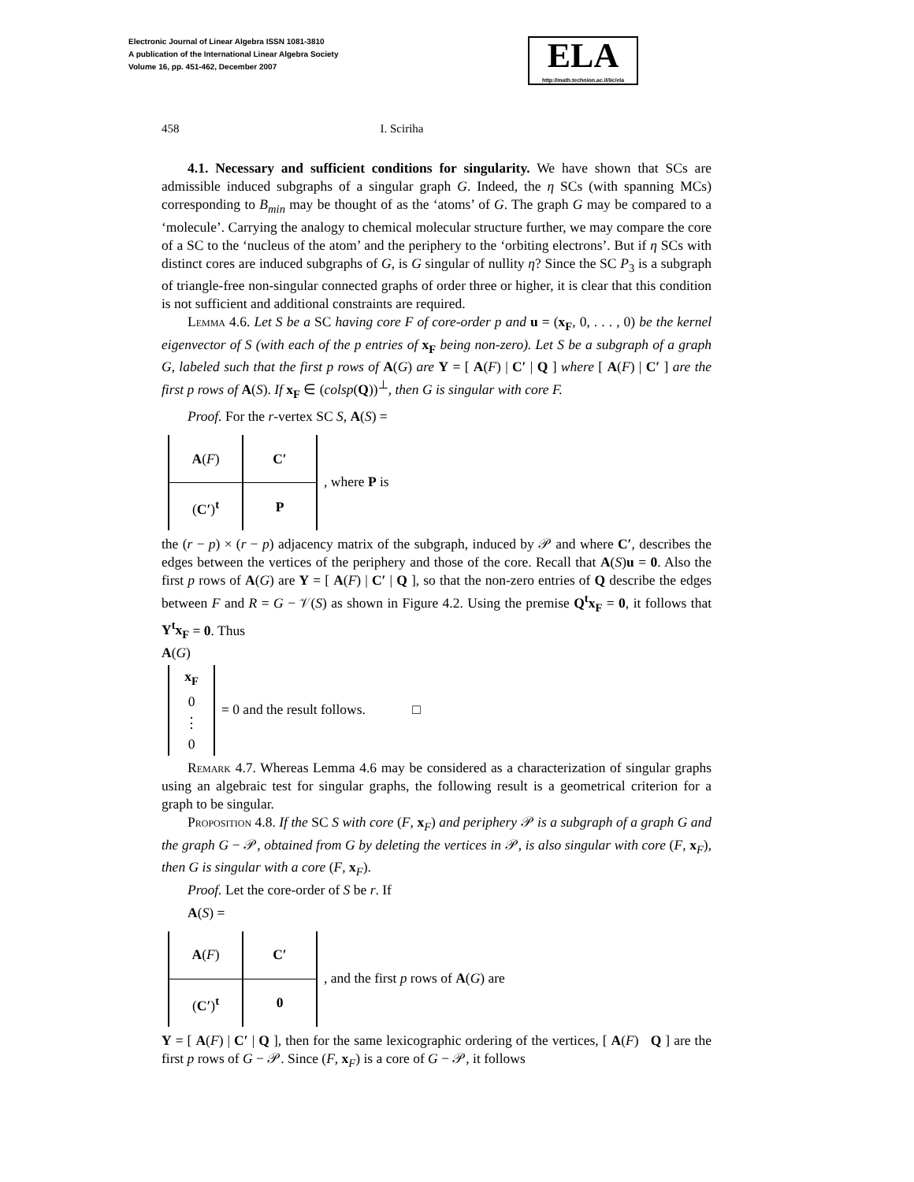Electronic Journal of Linear Algebra ISSN 1081-3810
A publication of the International Linear Algebra Society
Volume 16, pp. 451-462, December 2007
ELA
http://math.technion.ac.il/iic/ela
458 I. Sciriha
4.1. Necessary and sufficient conditions for singularity. We have shown that SCs are admissible induced subgraphs of a singular graph G. Indeed, the η SCs (with spanning MCs) corresponding to B<sub>min</sub> may be thought of as the ‘atoms’ of G. The graph G may be compared to a ‘molecule’. Carrying the analogy to chemical molecular structure further, we may compare the core of a SC to the ‘nucleus of the atom’ and the periphery to the ‘orbiting electrons’. But if η SCs with distinct cores are induced subgraphs of G, is G singular of nullity η? Since the SC P<sub>3</sub> is a subgraph of triangle-free non-singular connected graphs of order three or higher, it is clear that this condition is not sufficient and additional constraints are required.
Lemma 4.6. Let S be a SC having core F of core-order p and u = (x<sub>F</sub>, 0, . . . , 0) be the kernel eigenvector of S (with each of the p entries of x<sub>F</sub> being non-zero). Let S be a subgraph of a graph G, labeled such that the first p rows of A(G) are Y = [ A(F) | C′ | Q ] where [ A(F) | C′ ] are the first p rows of A(S). If x<sub>F</sub> ∈ (colsp(Q))<sup>⊥</sup>, then G is singular with core F.
Proof. For the r-vertex SC S, A(S) =
| A ( F ) | C′ |
| ( C′ )<sup>t</sup> | P |
, where P is
the (r − p) × (r − p) adjacency matrix of the subgraph, induced by 𝒫 and where C′, describes the edges between the vertices of the periphery and those of the core. Recall that A(S)u = 0. Also the first p rows of A(G) are Y = [ A(F) | C′ | Q ], so that the non-zero entries of Q describe the edges between F and R = G − 𝒱(S) as shown in Figure 4.2. Using the premise Q<sup>t</sup>x<sub>F</sub> = 0, it follows that Y<sup>t</sup>x<sub>F</sub> = 0. Thus
A(G)
| x<sub>F</sub> |
| 0 |
| ⋮ |
| 0 |
= 0 and the result follows. □
Remark 4.7. Whereas Lemma 4.6 may be considered as a characterization of singular graphs using an algebraic test for singular graphs, the following result is a geometrical criterion for a graph to be singular.
Proposition 4.8. If the SC S with core (F, x<sub>F</sub>) and periphery 𝒫 is a subgraph of a graph G and the graph G − 𝒫, obtained from G by deleting the vertices in 𝒫, is also singular with core (F, x<sub>F</sub>), then G is singular with a core (F, x<sub>F</sub>).
Proof. Let the core-order of S be r. If
A(S) =
| A ( F ) | C′ |
| ( C′ )<sup>t</sup> | 0 |
, and the first p rows of A(G) are
Y = [ A(F) | C′ | Q ], then for the same lexicographic ordering of the vertices, [ A(F) Q ] are the first p rows of G − 𝒫. Since (F, x<sub>F</sub>) is a core of G − 𝒫, it follows